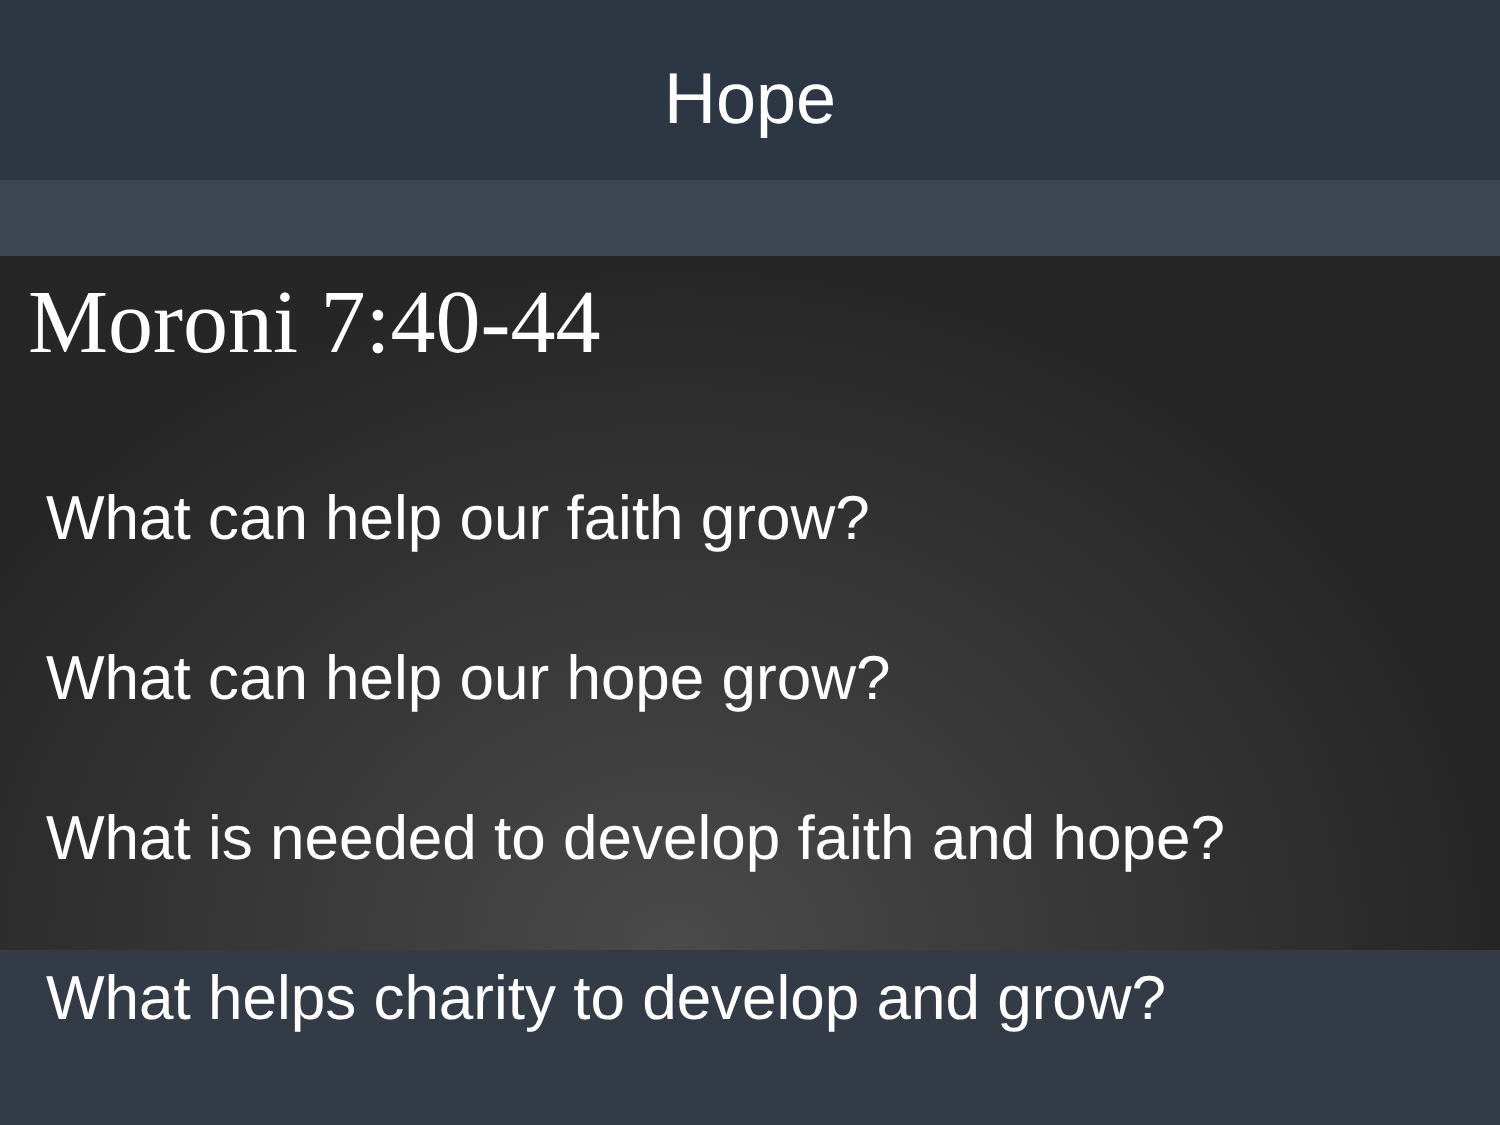Hope
Moroni 7:40-44
What can help our faith grow?
What can help our hope grow?
What is needed to develop faith and hope?
What helps charity to develop and grow?